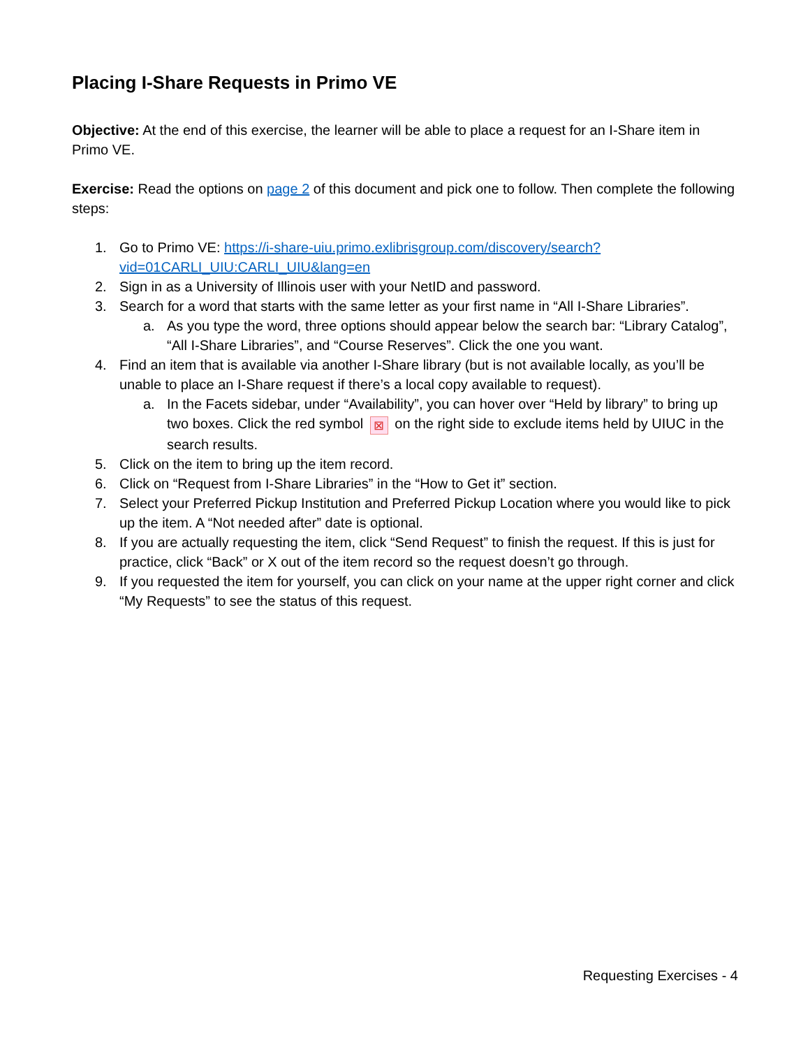Placing I-Share Requests in Primo VE
Objective: At the end of this exercise, the learner will be able to place a request for an I-Share item in Primo VE.
Exercise: Read the options on page 2 of this document and pick one to follow. Then complete the following steps:
1. Go to Primo VE: https://i-share-uiu.primo.exlibrisgroup.com/discovery/search?vid=01CARLI_UIU:CARLI_UIU&lang=en
2. Sign in as a University of Illinois user with your NetID and password.
3. Search for a word that starts with the same letter as your first name in “All I-Share Libraries”.
a. As you type the word, three options should appear below the search bar: “Library Catalog”, “All I-Share Libraries”, and “Course Reserves”. Click the one you want.
4. Find an item that is available via another I-Share library (but is not available locally, as you’ll be unable to place an I-Share request if there’s a local copy available to request).
a. In the Facets sidebar, under “Availability”, you can hover over “Held by library” to bring up two boxes. Click the red symbol ⊠ on the right side to exclude items held by UIUC in the search results.
5. Click on the item to bring up the item record.
6. Click on “Request from I-Share Libraries” in the “How to Get it” section.
7. Select your Preferred Pickup Institution and Preferred Pickup Location where you would like to pick up the item. A “Not needed after” date is optional.
8. If you are actually requesting the item, click “Send Request” to finish the request. If this is just for practice, click “Back” or X out of the item record so the request doesn’t go through.
9. If you requested the item for yourself, you can click on your name at the upper right corner and click “My Requests” to see the status of this request.
Requesting Exercises - 4